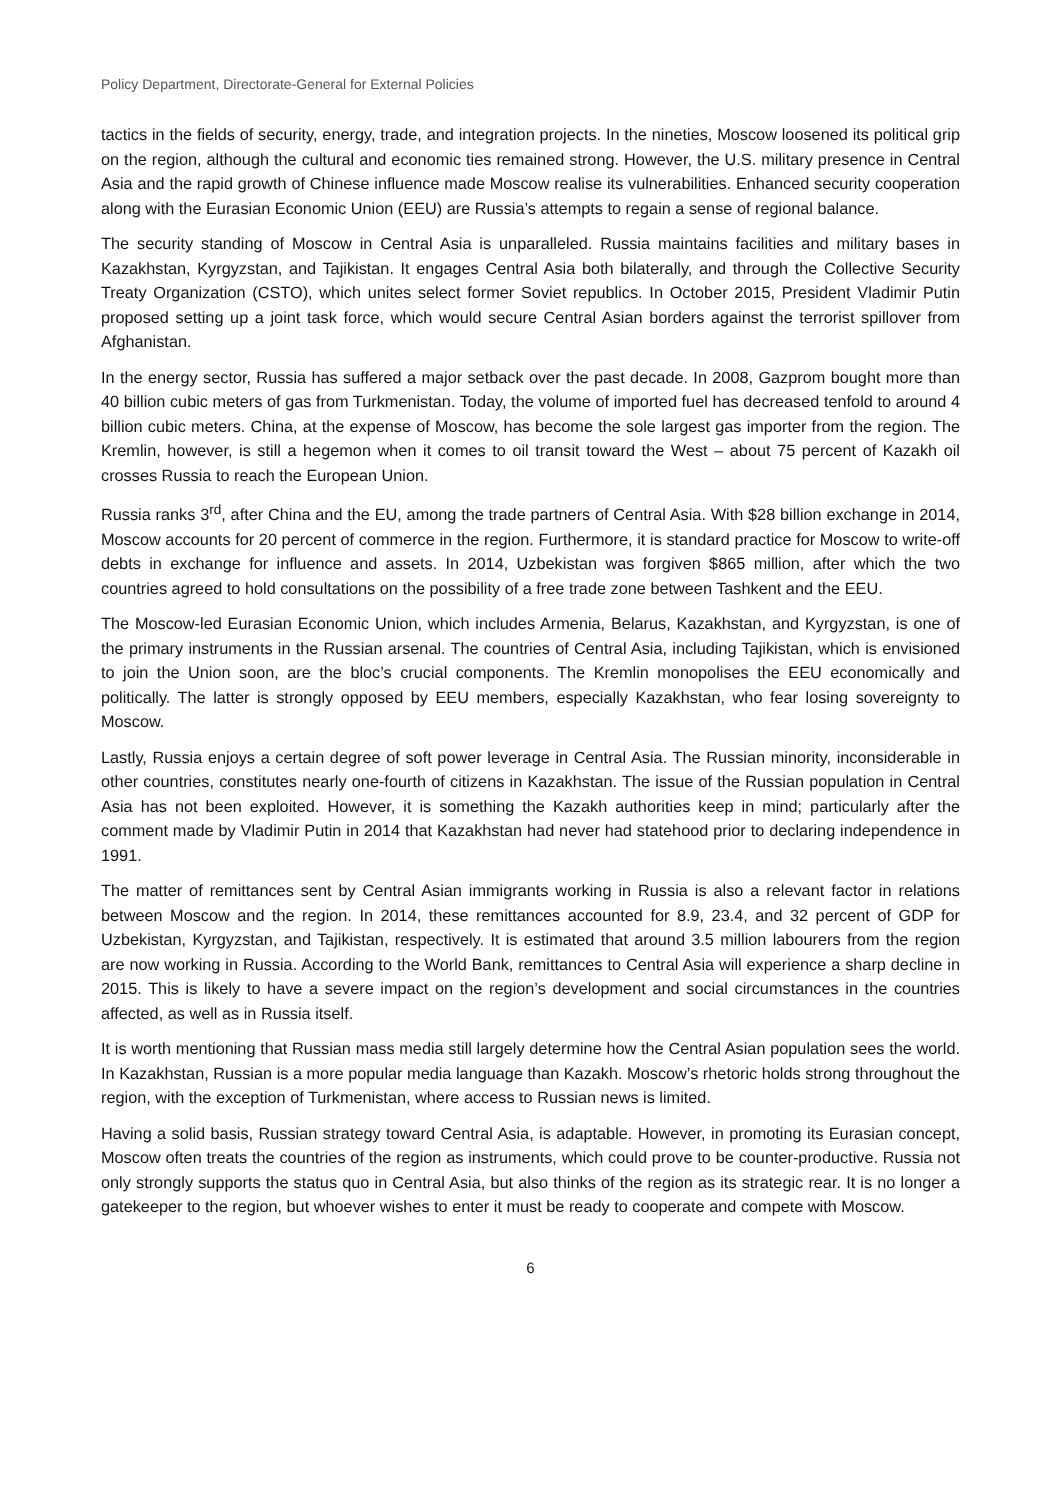Policy Department, Directorate-General for External Policies
tactics in the fields of security, energy, trade, and integration projects. In the nineties, Moscow loosened its political grip on the region, although the cultural and economic ties remained strong. However, the U.S. military presence in Central Asia and the rapid growth of Chinese influence made Moscow realise its vulnerabilities. Enhanced security cooperation along with the Eurasian Economic Union (EEU) are Russia’s attempts to regain a sense of regional balance.
The security standing of Moscow in Central Asia is unparalleled. Russia maintains facilities and military bases in Kazakhstan, Kyrgyzstan, and Tajikistan. It engages Central Asia both bilaterally, and through the Collective Security Treaty Organization (CSTO), which unites select former Soviet republics. In October 2015, President Vladimir Putin proposed setting up a joint task force, which would secure Central Asian borders against the terrorist spillover from Afghanistan.
In the energy sector, Russia has suffered a major setback over the past decade. In 2008, Gazprom bought more than 40 billion cubic meters of gas from Turkmenistan. Today, the volume of imported fuel has decreased tenfold to around 4 billion cubic meters. China, at the expense of Moscow, has become the sole largest gas importer from the region. The Kremlin, however, is still a hegemon when it comes to oil transit toward the West – about 75 percent of Kazakh oil crosses Russia to reach the European Union.
Russia ranks 3<sup>rd</sup>, after China and the EU, among the trade partners of Central Asia. With $28 billion exchange in 2014, Moscow accounts for 20 percent of commerce in the region. Furthermore, it is standard practice for Moscow to write-off debts in exchange for influence and assets. In 2014, Uzbekistan was forgiven $865 million, after which the two countries agreed to hold consultations on the possibility of a free trade zone between Tashkent and the EEU.
The Moscow-led Eurasian Economic Union, which includes Armenia, Belarus, Kazakhstan, and Kyrgyzstan, is one of the primary instruments in the Russian arsenal. The countries of Central Asia, including Tajikistan, which is envisioned to join the Union soon, are the bloc’s crucial components. The Kremlin monopolises the EEU economically and politically. The latter is strongly opposed by EEU members, especially Kazakhstan, who fear losing sovereignty to Moscow.
Lastly, Russia enjoys a certain degree of soft power leverage in Central Asia. The Russian minority, inconsiderable in other countries, constitutes nearly one-fourth of citizens in Kazakhstan. The issue of the Russian population in Central Asia has not been exploited. However, it is something the Kazakh authorities keep in mind; particularly after the comment made by Vladimir Putin in 2014 that Kazakhstan had never had statehood prior to declaring independence in 1991.
The matter of remittances sent by Central Asian immigrants working in Russia is also a relevant factor in relations between Moscow and the region. In 2014, these remittances accounted for 8.9, 23.4, and 32 percent of GDP for Uzbekistan, Kyrgyzstan, and Tajikistan, respectively. It is estimated that around 3.5 million labourers from the region are now working in Russia. According to the World Bank, remittances to Central Asia will experience a sharp decline in 2015. This is likely to have a severe impact on the region’s development and social circumstances in the countries affected, as well as in Russia itself.
It is worth mentioning that Russian mass media still largely determine how the Central Asian population sees the world. In Kazakhstan, Russian is a more popular media language than Kazakh. Moscow’s rhetoric holds strong throughout the region, with the exception of Turkmenistan, where access to Russian news is limited.
Having a solid basis, Russian strategy toward Central Asia, is adaptable. However, in promoting its Eurasian concept, Moscow often treats the countries of the region as instruments, which could prove to be counter-productive. Russia not only strongly supports the status quo in Central Asia, but also thinks of the region as its strategic rear. It is no longer a gatekeeper to the region, but whoever wishes to enter it must be ready to cooperate and compete with Moscow.
6